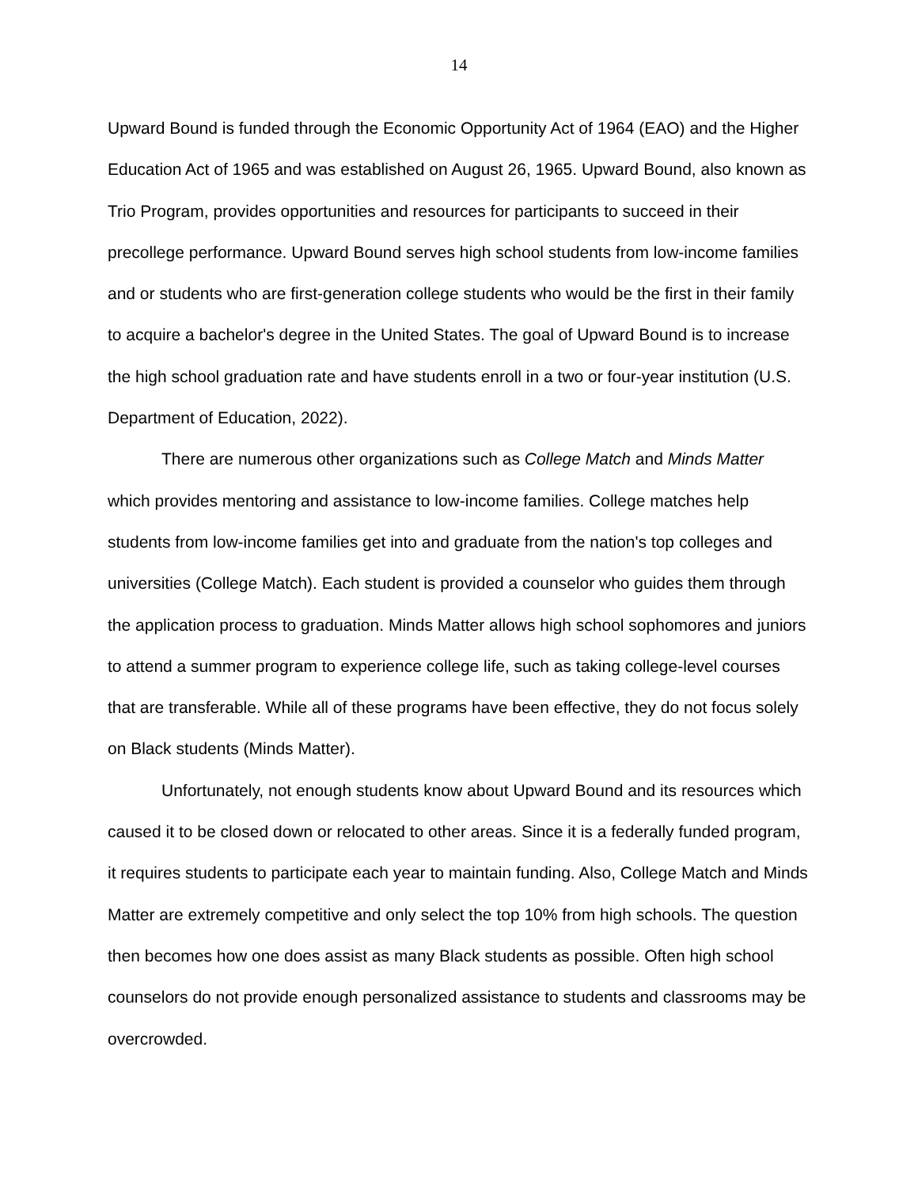14
Upward Bound is funded through the Economic Opportunity Act of 1964 (EAO) and the Higher Education Act of 1965 and was established on August 26, 1965. Upward Bound, also known as Trio Program, provides opportunities and resources for participants to succeed in their precollege performance. Upward Bound serves high school students from low-income families and or students who are first-generation college students who would be the first in their family to acquire a bachelor's degree in the United States. The goal of Upward Bound is to increase the high school graduation rate and have students enroll in a two or four-year institution (U.S. Department of Education, 2022).
There are numerous other organizations such as College Match and Minds Matter which provides mentoring and assistance to low-income families. College matches help students from low-income families get into and graduate from the nation's top colleges and universities (College Match). Each student is provided a counselor who guides them through the application process to graduation. Minds Matter allows high school sophomores and juniors to attend a summer program to experience college life, such as taking college-level courses that are transferable. While all of these programs have been effective, they do not focus solely on Black students (Minds Matter).
Unfortunately, not enough students know about Upward Bound and its resources which caused it to be closed down or relocated to other areas. Since it is a federally funded program, it requires students to participate each year to maintain funding. Also, College Match and Minds Matter are extremely competitive and only select the top 10% from high schools. The question then becomes how one does assist as many Black students as possible. Often high school counselors do not provide enough personalized assistance to students and classrooms may be overcrowded.